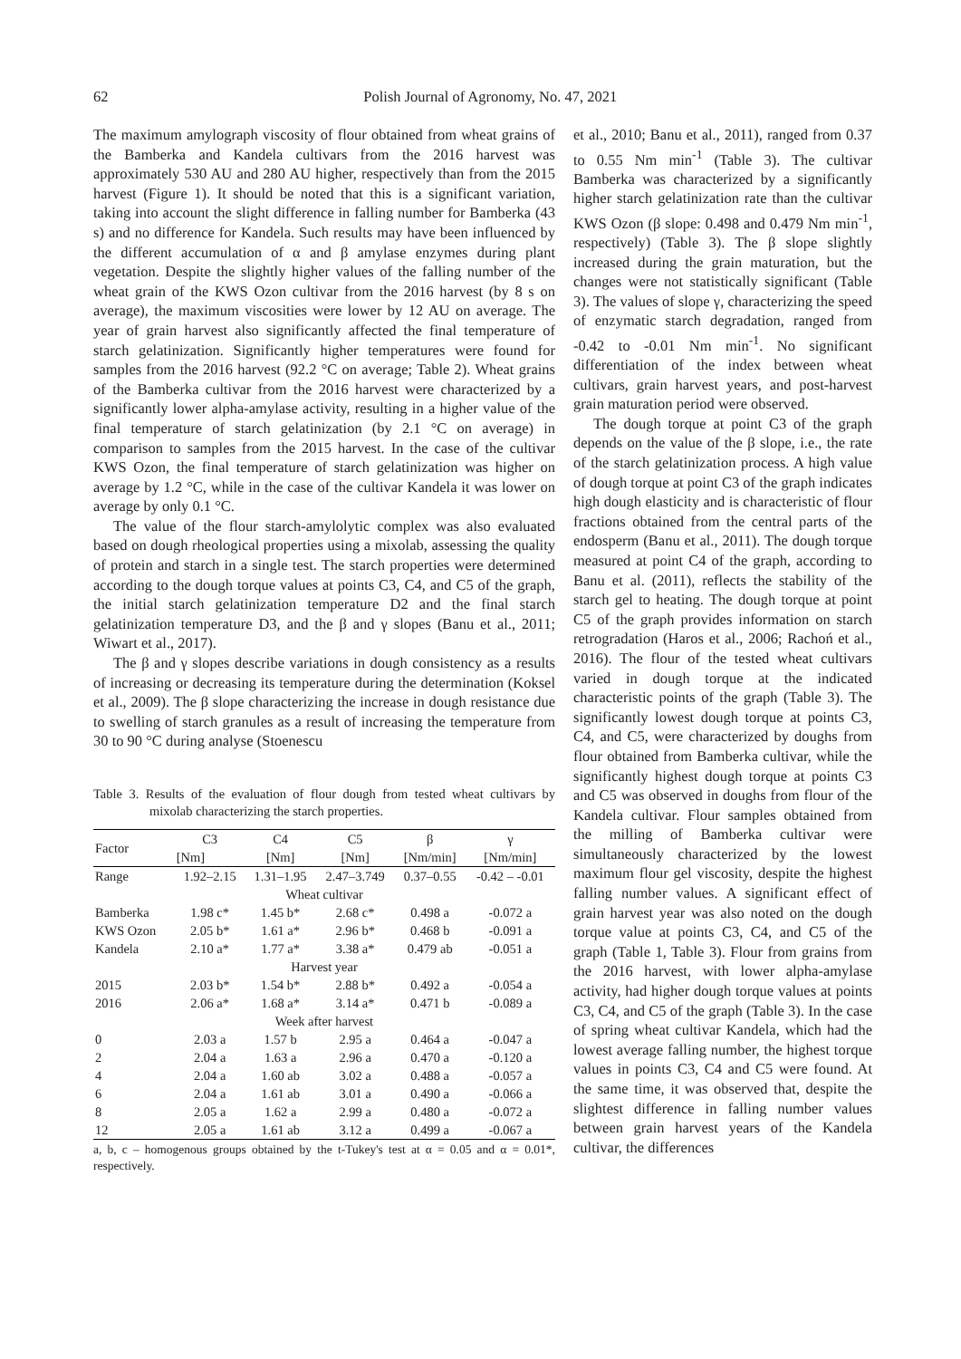62
Polish Journal of Agronomy, No. 47, 2021
The maximum amylograph viscosity of flour obtained from wheat grains of the Bamberka and Kandela cultivars from the 2016 harvest was approximately 530 AU and 280 AU higher, respectively than from the 2015 harvest (Figure 1). It should be noted that this is a significant variation, taking into account the slight difference in falling number for Bamberka (43 s) and no difference for Kandela. Such results may have been influenced by the different accumulation of α and β amylase enzymes during plant vegetation. Despite the slightly higher values of the falling number of the wheat grain of the KWS Ozon cultivar from the 2016 harvest (by 8 s on average), the maximum viscosities were lower by 12 AU on average. The year of grain harvest also significantly affected the final temperature of starch gelatinization. Significantly higher temperatures were found for samples from the 2016 harvest (92.2 °C on average; Table 2). Wheat grains of the Bamberka cultivar from the 2016 harvest were characterized by a significantly lower alpha-amylase activity, resulting in a higher value of the final temperature of starch gelatinization (by 2.1 °C on average) in comparison to samples from the 2015 harvest. In the case of the cultivar KWS Ozon, the final temperature of starch gelatinization was higher on average by 1.2 °C, while in the case of the cultivar Kandela it was lower on average by only 0.1 °C.
The value of the flour starch-amylolytic complex was also evaluated based on dough rheological properties using a mixolab, assessing the quality of protein and starch in a single test. The starch properties were determined according to the dough torque values at points C3, C4, and C5 of the graph, the initial starch gelatinization temperature D2 and the final starch gelatinization temperature D3, and the β and γ slopes (Banu et al., 2011; Wiwart et al., 2017).
The β and γ slopes describe variations in dough consistency as a results of increasing or decreasing its temperature during the determination (Koksel et al., 2009). The β slope characterizing the increase in dough resistance due to swelling of starch granules as a result of increasing the temperature from 30 to 90 °C during analyse (Stoenescu
Table 3. Results of the evaluation of flour dough from tested wheat cultivars by mixolab characterizing the starch properties.
| Factor | C3 | C4 | C5 | β | γ |
| --- | --- | --- | --- | --- | --- |
| | [Nm] | [Nm] | [Nm] | [Nm/min] | [Nm/min] |
| Range | 1.92–2.15 | 1.31–1.95 | 2.47–3.749 | 0.37–0.55 | -0.42 – -0.01 |
| Wheat cultivar | | | | | |
| Bamberka | 1.98 c* | 1.45 b* | 2.68 c* | 0.498 a | -0.072 a |
| KWS Ozon | 2.05 b* | 1.61 a* | 2.96 b* | 0.468 b | -0.091 a |
| Kandela | 2.10 a* | 1.77 a* | 3.38 a* | 0.479 ab | -0.051 a |
| Harvest year | | | | | |
| 2015 | 2.03 b* | 1.54 b* | 2.88 b* | 0.492 a | -0.054 a |
| 2016 | 2.06 a* | 1.68 a* | 3.14 a* | 0.471 b | -0.089 a |
| Week after harvest | | | | | |
| 0 | 2.03 a | 1.57 b | 2.95 a | 0.464 a | -0.047 a |
| 2 | 2.04 a | 1.63 a | 2.96 a | 0.470 a | -0.120 a |
| 4 | 2.04 a | 1.60 ab | 3.02 a | 0.488 a | -0.057 a |
| 6 | 2.04 a | 1.61 ab | 3.01 a | 0.490 a | -0.066 a |
| 8 | 2.05 a | 1.62 a | 2.99 a | 0.480 a | -0.072 a |
| 12 | 2.05 a | 1.61 ab | 3.12 a | 0.499 a | -0.067 a |
a, b, c – homogenous groups obtained by the t-Tukey's test at α = 0.05 and α = 0.01*, respectively.
et al., 2010; Banu et al., 2011), ranged from 0.37 to 0.55 Nm min<sup>-1</sup> (Table 3). The cultivar Bamberka was characterized by a significantly higher starch gelatinization rate than the cultivar KWS Ozon (β slope: 0.498 and 0.479 Nm min<sup>-1</sup>, respectively) (Table 3). The β slope slightly increased during the grain maturation, but the changes were not statistically significant (Table 3). The values of slope γ, characterizing the speed of enzymatic starch degradation, ranged from -0.42 to -0.01 Nm min<sup>-1</sup>. No significant differentiation of the index between wheat cultivars, grain harvest years, and post-harvest grain maturation period were observed.
The dough torque at point C3 of the graph depends on the value of the β slope, i.e., the rate of the starch gelatinization process. A high value of dough torque at point C3 of the graph indicates high dough elasticity and is characteristic of flour fractions obtained from the central parts of the endosperm (Banu et al., 2011). The dough torque measured at point C4 of the graph, according to Banu et al. (2011), reflects the stability of the starch gel to heating. The dough torque at point C5 of the graph provides information on starch retrogradation (Haros et al., 2006; Rachoń et al., 2016). The flour of the tested wheat cultivars varied in dough torque at the indicated characteristic points of the graph (Table 3). The significantly lowest dough torque at points C3, C4, and C5, were characterized by doughs from flour obtained from Bamberka cultivar, while the significantly highest dough torque at points C3 and C5 was observed in doughs from flour of the Kandela cultivar. Flour samples obtained from the milling of Bamberka cultivar were simultaneously characterized by the lowest maximum flour gel viscosity, despite the highest falling number values. A significant effect of grain harvest year was also noted on the dough torque value at points C3, C4, and C5 of the graph (Table 1, Table 3). Flour from grains from the 2016 harvest, with lower alpha-amylase activity, had higher dough torque values at points C3, C4, and C5 of the graph (Table 3). In the case of spring wheat cultivar Kandela, which had the lowest average falling number, the highest torque values in points C3, C4 and C5 were found. At the same time, it was observed that, despite the slightest difference in falling number values between grain harvest years of the Kandela cultivar, the differences